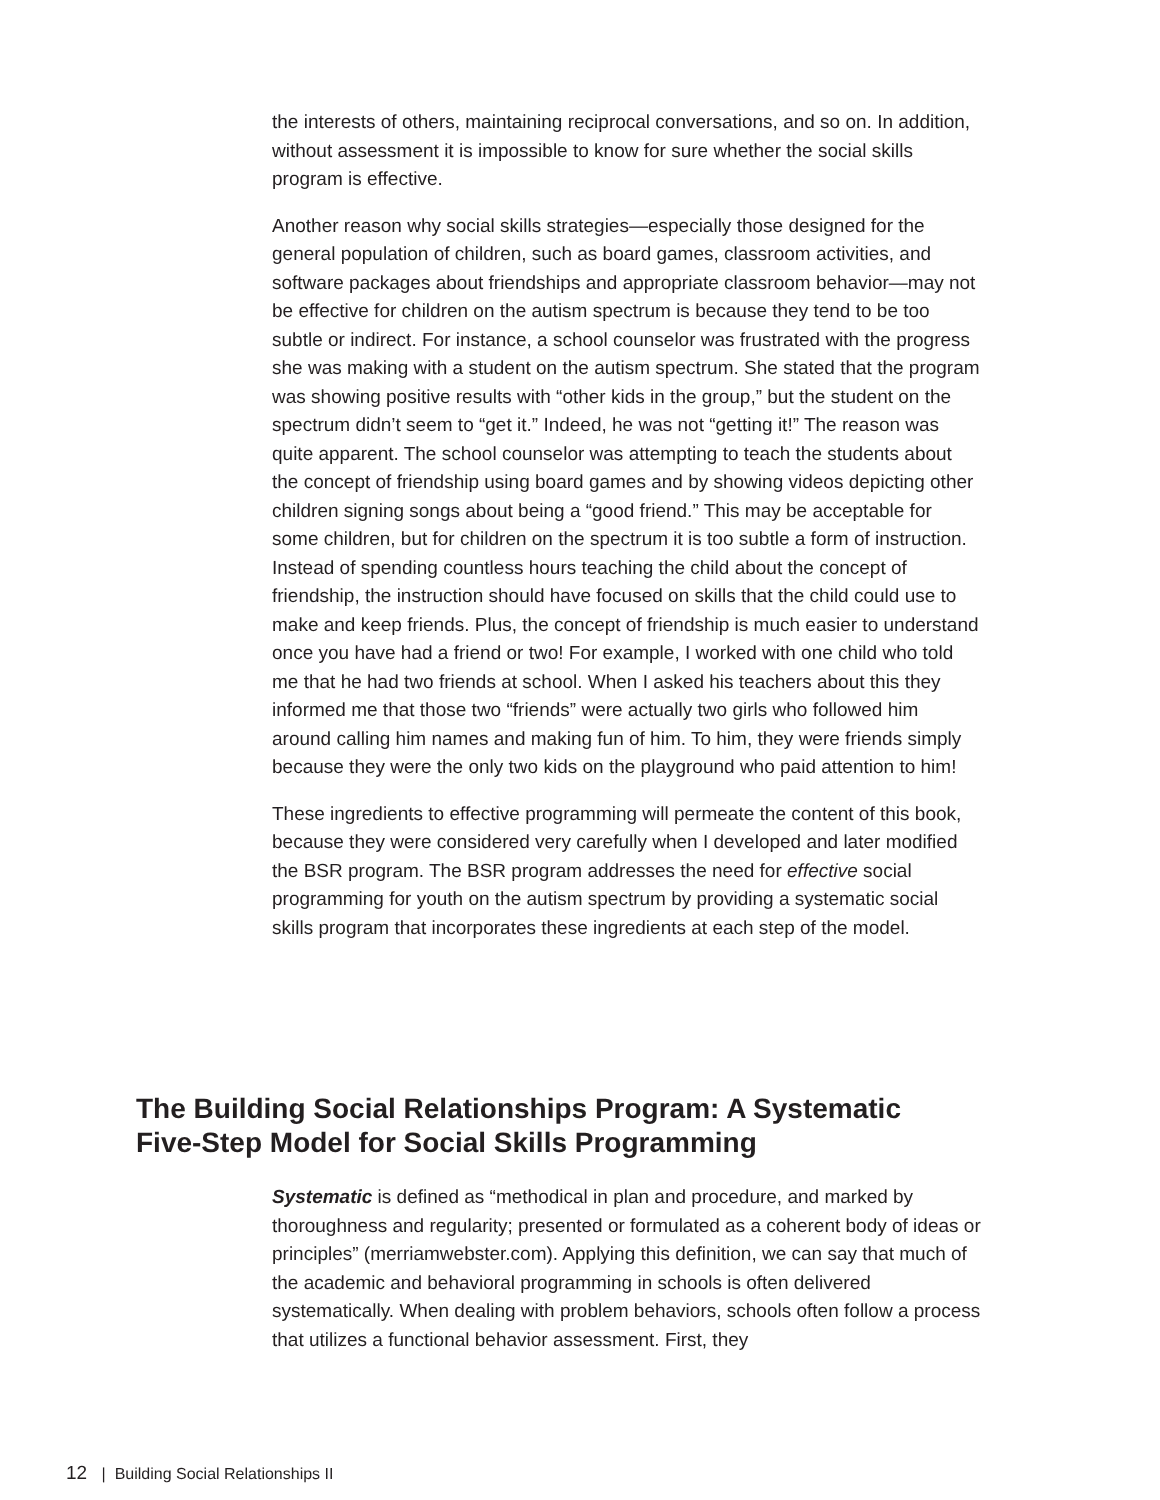the interests of others, maintaining reciprocal conversations, and so on. In addition, without assessment it is impossible to know for sure whether the social skills program is effective.
Another reason why social skills strategies—especially those designed for the general population of children, such as board games, classroom activities, and software packages about friendships and appropriate classroom behavior—may not be effective for children on the autism spectrum is because they tend to be too subtle or indirect. For instance, a school counselor was frustrated with the progress she was making with a student on the autism spectrum. She stated that the program was showing positive results with “other kids in the group,” but the student on the spectrum didn’t seem to “get it.” Indeed, he was not “getting it!” The reason was quite apparent. The school counselor was attempting to teach the students about the concept of friendship using board games and by showing videos depicting other children signing songs about being a “good friend.” This may be acceptable for some children, but for children on the spectrum it is too subtle a form of instruction. Instead of spending countless hours teaching the child about the concept of friendship, the instruction should have focused on skills that the child could use to make and keep friends. Plus, the concept of friendship is much easier to understand once you have had a friend or two! For example, I worked with one child who told me that he had two friends at school. When I asked his teachers about this they informed me that those two “friends” were actually two girls who followed him around calling him names and making fun of him. To him, they were friends simply because they were the only two kids on the playground who paid attention to him!
These ingredients to effective programming will permeate the content of this book, because they were considered very carefully when I developed and later modified the BSR program. The BSR program addresses the need for effective social programming for youth on the autism spectrum by providing a systematic social skills program that incorporates these ingredients at each step of the model.
The Building Social Relationships Program: A Systematic Five-Step Model for Social Skills Programming
Systematic is defined as “methodical in plan and procedure, and marked by thoroughness and regularity; presented or formulated as a coherent body of ideas or principles” (merriamwebster.com). Applying this definition, we can say that much of the academic and behavioral programming in schools is often delivered systematically. When dealing with problem behaviors, schools often follow a process that utilizes a functional behavior assessment. First, they
12 | Building Social Relationships II